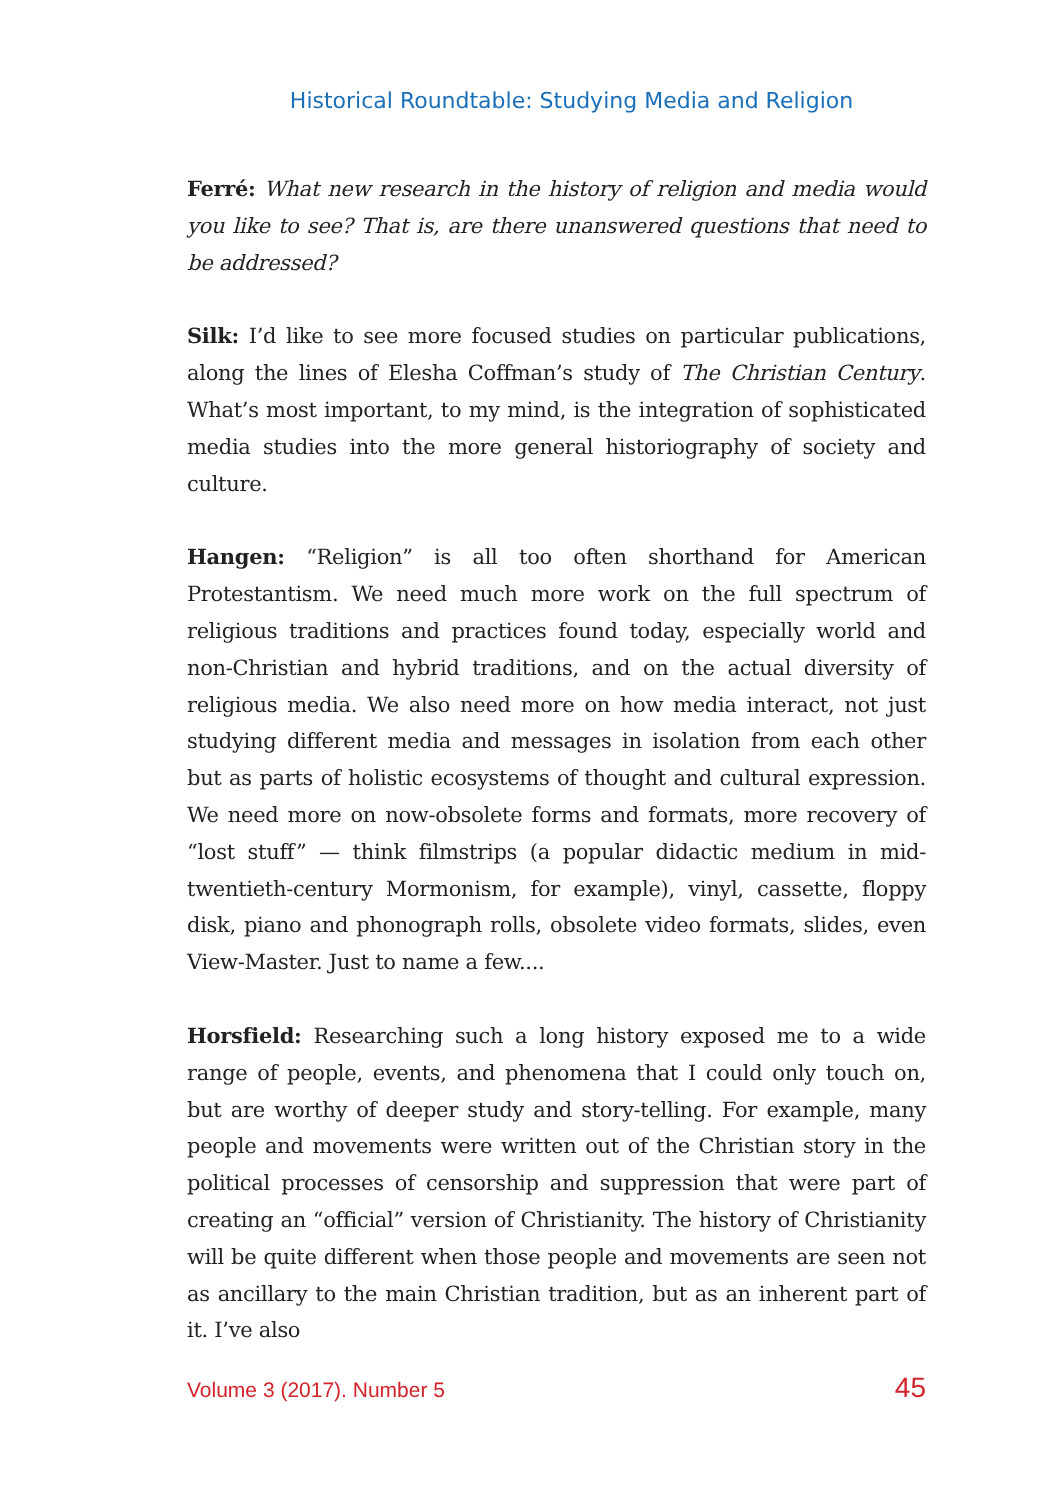Historical Roundtable: Studying Media and Religion
Ferré: What new research in the history of religion and media would you like to see? That is, are there unanswered questions that need to be addressed?
Silk: I’d like to see more focused studies on particular publications, along the lines of Elesha Coffman’s study of The Christian Century. What’s most important, to my mind, is the integration of sophisticated media studies into the more general historiography of society and culture.
Hangen: “Religion” is all too often shorthand for American Protestantism. We need much more work on the full spectrum of religious traditions and practices found today, especially world and non-Christian and hybrid traditions, and on the actual diversity of religious media. We also need more on how media interact, not just studying different media and messages in isolation from each other but as parts of holistic ecosystems of thought and cultural expression. We need more on now-obsolete forms and formats, more recovery of “lost stuff” — think filmstrips (a popular didactic medium in mid-twentieth-century Mormonism, for example), vinyl, cassette, floppy disk, piano and phonograph rolls, obsolete video formats, slides, even View-Master. Just to name a few....
Horsfield: Researching such a long history exposed me to a wide range of people, events, and phenomena that I could only touch on, but are worthy of deeper study and story-telling. For example, many people and movements were written out of the Christian story in the political processes of censorship and suppression that were part of creating an “official” version of Christianity. The history of Christianity will be quite different when those people and movements are seen not as ancillary to the main Christian tradition, but as an inherent part of it. I’ve also
Volume 3 (2017). Number 5 45